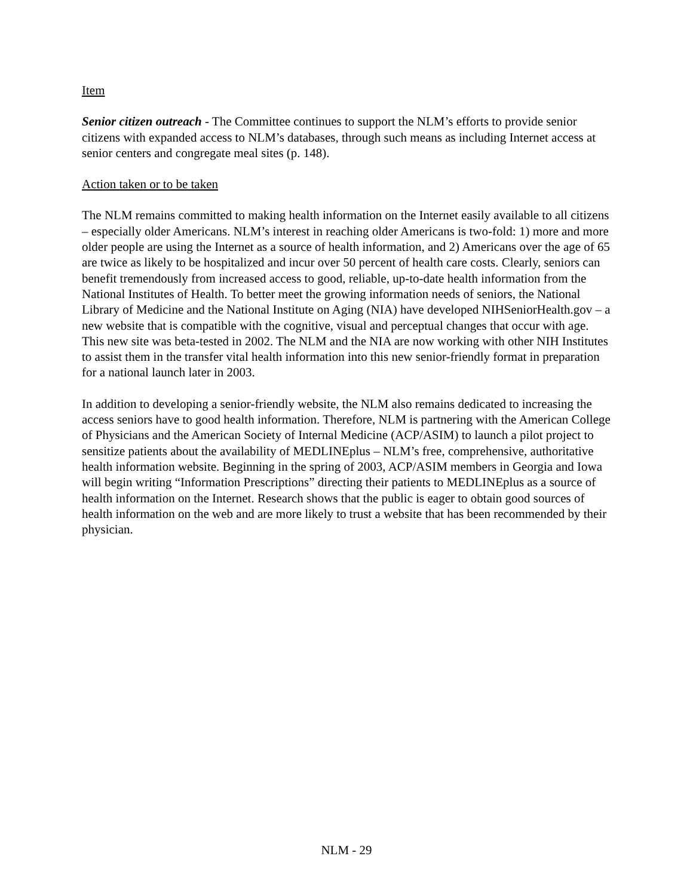Item
Senior citizen outreach - The Committee continues to support the NLM’s efforts to provide senior citizens with expanded access to NLM’s databases, through such means as including Internet access at senior centers and congregate meal sites (p. 148).
Action taken or to be taken
The NLM remains committed to making health information on the Internet easily available to all citizens – especially older Americans. NLM’s interest in reaching older Americans is two-fold: 1) more and more older people are using the Internet as a source of health information, and 2) Americans over the age of 65 are twice as likely to be hospitalized and incur over 50 percent of health care costs. Clearly, seniors can benefit tremendously from increased access to good, reliable, up-to-date health information from the National Institutes of Health. To better meet the growing information needs of seniors, the National Library of Medicine and the National Institute on Aging (NIA) have developed NIHSeniorHealth.gov – a new website that is compatible with the cognitive, visual and perceptual changes that occur with age. This new site was beta-tested in 2002. The NLM and the NIA are now working with other NIH Institutes to assist them in the transfer vital health information into this new senior-friendly format in preparation for a national launch later in 2003.
In addition to developing a senior-friendly website, the NLM also remains dedicated to increasing the access seniors have to good health information. Therefore, NLM is partnering with the American College of Physicians and the American Society of Internal Medicine (ACP/ASIM) to launch a pilot project to sensitize patients about the availability of MEDLINEplus – NLM’s free, comprehensive, authoritative health information website. Beginning in the spring of 2003, ACP/ASIM members in Georgia and Iowa will begin writing “Information Prescriptions” directing their patients to MEDLINEplus as a source of health information on the Internet. Research shows that the public is eager to obtain good sources of health information on the web and are more likely to trust a website that has been recommended by their physician.
NLM - 29